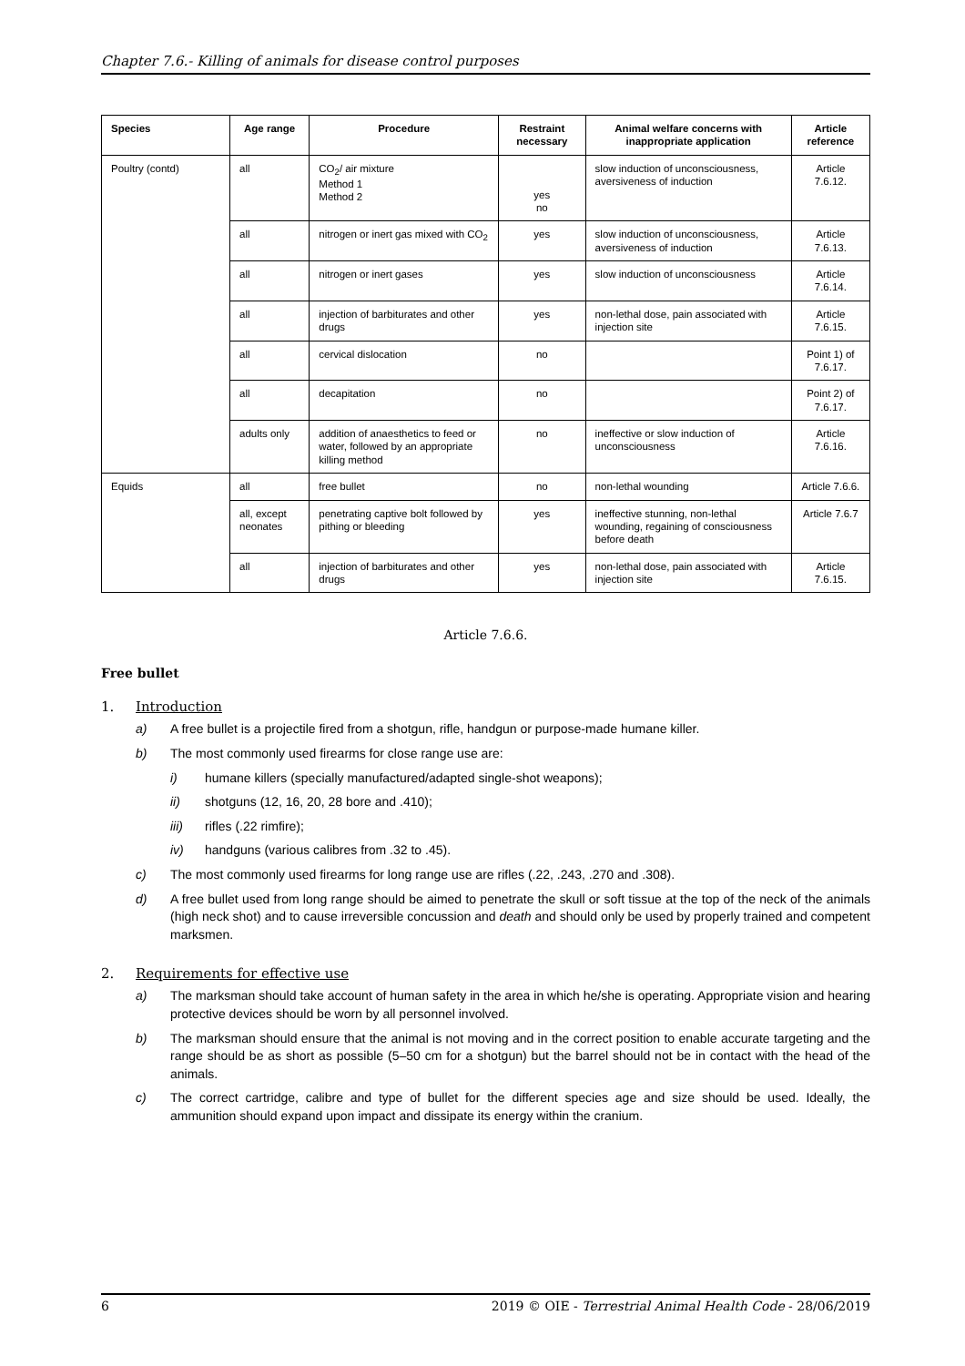Chapter 7.6.- Killing of animals for disease control purposes
| Species | Age range | Procedure | Restraint necessary | Animal welfare concerns with inappropriate application | Article reference |
| --- | --- | --- | --- | --- | --- |
| Poultry (contd) | all | CO<sub>2</sub>/ air mixture Method 1 Method 2 | yes no | slow induction of unconsciousness, aversiveness of induction | Article 7.6.12. |
| | all | nitrogen or inert gas mixed with CO<sub>2</sub> | yes | slow induction of unconsciousness, aversiveness of induction | Article 7.6.13. |
| | all | nitrogen or inert gases | yes | slow induction of unconsciousness | Article 7.6.14. |
| | all | injection of barbiturates and other drugs | yes | non-lethal dose, pain associated with injection site | Article 7.6.15. |
| | all | cervical dislocation | no | | Point 1) of 7.6.17. |
| | all | decapitation | no | | Point 2) of 7.6.17. |
| | adults only | addition of anaesthetics to feed or water, followed by an appropriate killing method | no | ineffective or slow induction of unconsciousness | Article 7.6.16. |
| Equids | all | free bullet | no | non-lethal wounding | Article 7.6.6. |
| | all, except neonates | penetrating captive bolt followed by pithing or bleeding | yes | ineffective stunning, non-lethal wounding, regaining of consciousness before death | Article 7.6.7 |
| | all | injection of barbiturates and other drugs | yes | non-lethal dose, pain associated with injection site | Article 7.6.15. |
Article 7.6.6.
Free bullet
1. Introduction
a) A free bullet is a projectile fired from a shotgun, rifle, handgun or purpose-made humane killer.
b) The most commonly used firearms for close range use are:
i) humane killers (specially manufactured/adapted single-shot weapons);
ii) shotguns (12, 16, 20, 28 bore and .410);
iii) rifles (.22 rimfire);
iv) handguns (various calibres from .32 to .45).
c) The most commonly used firearms for long range use are rifles (.22, .243, .270 and .308).
d) A free bullet used from long range should be aimed to penetrate the skull or soft tissue at the top of the neck of the animals (high neck shot) and to cause irreversible concussion and death and should only be used by properly trained and competent marksmen.
2. Requirements for effective use
a) The marksman should take account of human safety in the area in which he/she is operating. Appropriate vision and hearing protective devices should be worn by all personnel involved.
b) The marksman should ensure that the animal is not moving and in the correct position to enable accurate targeting and the range should be as short as possible (5–50 cm for a shotgun) but the barrel should not be in contact with the head of the animals.
c) The correct cartridge, calibre and type of bullet for the different species age and size should be used. Ideally, the ammunition should expand upon impact and dissipate its energy within the cranium.
6 2019 © OIE - Terrestrial Animal Health Code - 28/06/2019